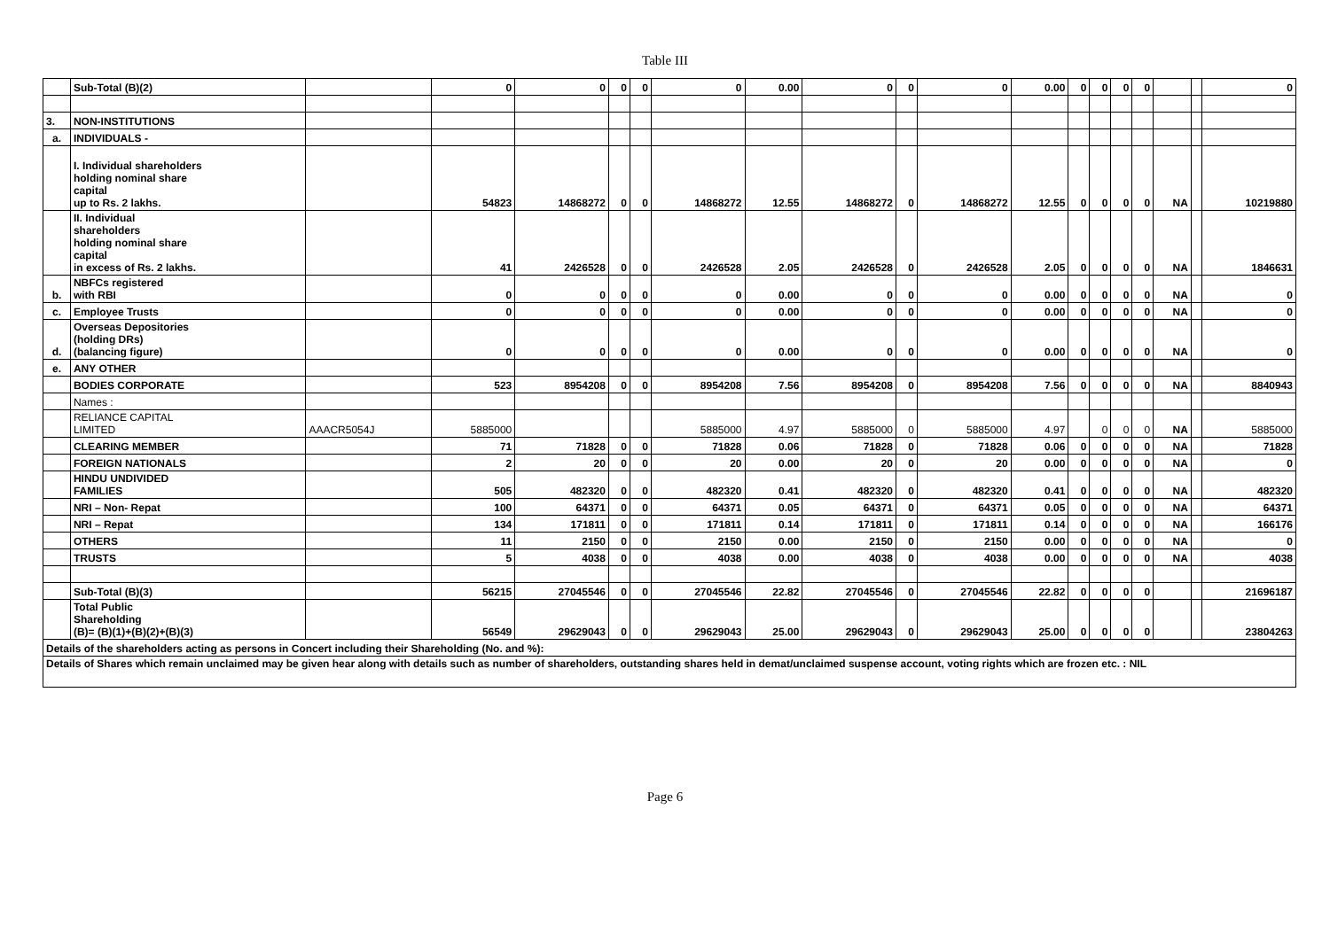Table III
| | Sub-Total (B)(2) | | 0 | 0 | 0 | 0 | 0 | 0.00 | 0 | 0 | 0 | 0.00 | 0 | 0 | 0 | 0 | | | 0 |
| 3. | NON-INSTITUTIONS | | | | | | | | | | | | | | | | | | |
| a. | INDIVIDUALS - | | | | | | | | | | | | | | | | | | |
| | I. Individual shareholders holding nominal share capital up to Rs. 2 lakhs. | | 54823 | 14868272 | 0 | 0 | 14868272 | 12.55 | 14868272 | 0 | 14868272 | 12.55 | 0 | 0 | 0 | 0 | NA | | 10219880 |
| | II. Individual shareholders holding nominal share capital in excess of Rs. 2 lakhs. | | 41 | 2426528 | 0 | 0 | 2426528 | 2.05 | 2426528 | 0 | 2426528 | 2.05 | 0 | 0 | 0 | 0 | NA | | 1846631 |
| b. | NBFCs registered with RBI | | 0 | 0 | 0 | 0 | 0 | 0.00 | 0 | 0 | 0 | 0.00 | 0 | 0 | 0 | 0 | NA | | 0 |
| c. | Employee Trusts | | 0 | 0 | 0 | 0 | 0 | 0.00 | 0 | 0 | 0 | 0.00 | 0 | 0 | 0 | 0 | NA | | 0 |
| d. | Overseas Depositories (holding DRs) (balancing figure) | | 0 | 0 | 0 | 0 | 0 | 0.00 | 0 | 0 | 0 | 0.00 | 0 | 0 | 0 | 0 | NA | | 0 |
| e. | ANY OTHER | | | | | | | | | | | | | | | | | | |
| | BODIES CORPORATE | | 523 | 8954208 | 0 | 0 | 8954208 | 7.56 | 8954208 | 0 | 8954208 | 7.56 | 0 | 0 | 0 | 0 | NA | | 8840943 |
| | Names : | | | | | | | | | | | | | | | | | | |
| | RELIANCE CAPITAL LIMITED | AAACR5054J | 5885000 | | | | 5885000 | 4.97 | 5885000 | 0 | 5885000 | 4.97 | | 0 | 0 | 0 | NA | | 5885000 |
| | CLEARING MEMBER | | 71 | 71828 | 0 | 0 | 71828 | 0.06 | 71828 | 0 | 71828 | 0.06 | 0 | 0 | 0 | 0 | NA | | 71828 |
| | FOREIGN NATIONALS | | 2 | 20 | 0 | 0 | 20 | 0.00 | 20 | 0 | 20 | 0.00 | 0 | 0 | 0 | 0 | NA | | 0 |
| | HINDU UNDIVIDED FAMILIES | | 505 | 482320 | 0 | 0 | 482320 | 0.41 | 482320 | 0 | 482320 | 0.41 | 0 | 0 | 0 | 0 | NA | | 482320 |
| | NRI – Non- Repat | | 100 | 64371 | 0 | 0 | 64371 | 0.05 | 64371 | 0 | 64371 | 0.05 | 0 | 0 | 0 | 0 | NA | | 64371 |
| | NRI – Repat | | 134 | 171811 | 0 | 0 | 171811 | 0.14 | 171811 | 0 | 171811 | 0.14 | 0 | 0 | 0 | 0 | NA | | 166176 |
| | OTHERS | | 11 | 2150 | 0 | 0 | 2150 | 0.00 | 2150 | 0 | 2150 | 0.00 | 0 | 0 | 0 | 0 | NA | | 0 |
| | TRUSTS | | 5 | 4038 | 0 | 0 | 4038 | 0.00 | 4038 | 0 | 4038 | 0.00 | 0 | 0 | 0 | 0 | NA | | 4038 |
| | Sub-Total (B)(3) | | 56215 | 27045546 | 0 | 0 | 27045546 | 22.82 | 27045546 | 0 | 27045546 | 22.82 | 0 | 0 | 0 | 0 | | | 21696187 |
| | Total Public Shareholding (B)= (B)(1)+(B)(2)+(B)(3) | | 56549 | 29629043 | 0 | 0 | 29629043 | 25.00 | 29629043 | 0 | 29629043 | 25.00 | 0 | 0 | 0 | 0 | | | 23804263 |
| Details of the shareholders acting as persons in Concert including their Shareholding (No. and %): | | | | | | | | | | | | | | | | | | | |
| Details of Shares which remain unclaimed may be given hear along with details such as number of shareholders, outstanding shares held in demat/unclaimed suspense account, voting rights which are frozen etc. : NIL | | | | | | | | | | | | | | | | | | | |
Page 6